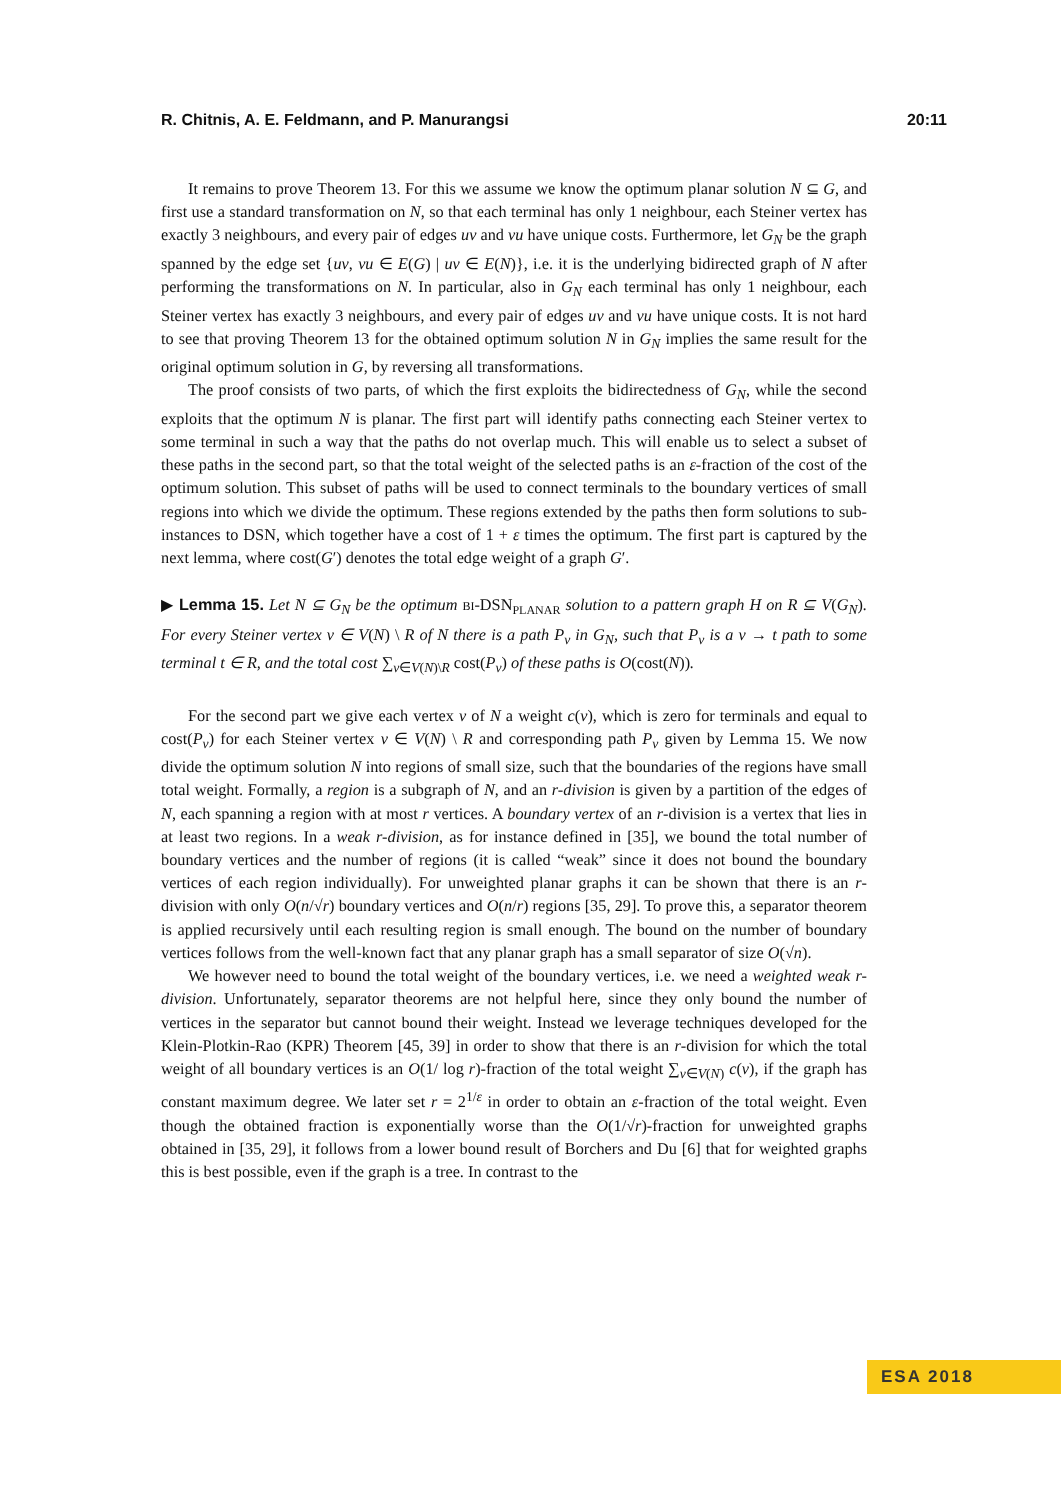R. Chitnis, A. E. Feldmann, and P. Manurangsi 20:11
It remains to prove Theorem 13. For this we assume we know the optimum planar solution N ⊆ G, and first use a standard transformation on N, so that each terminal has only 1 neighbour, each Steiner vertex has exactly 3 neighbours, and every pair of edges uv and vu have unique costs. Furthermore, let G<sub>N</sub> be the graph spanned by the edge set {uv, vu ∈ E(G) | uv ∈ E(N)}, i.e. it is the underlying bidirected graph of N after performing the transformations on N. In particular, also in G<sub>N</sub> each terminal has only 1 neighbour, each Steiner vertex has exactly 3 neighbours, and every pair of edges uv and vu have unique costs. It is not hard to see that proving Theorem 13 for the obtained optimum solution N in G<sub>N</sub> implies the same result for the original optimum solution in G, by reversing all transformations.
The proof consists of two parts, of which the first exploits the bidirectedness of G<sub>N</sub>, while the second exploits that the optimum N is planar. The first part will identify paths connecting each Steiner vertex to some terminal in such a way that the paths do not overlap much. This will enable us to select a subset of these paths in the second part, so that the total weight of the selected paths is an ε-fraction of the cost of the optimum solution. This subset of paths will be used to connect terminals to the boundary vertices of small regions into which we divide the optimum. These regions extended by the paths then form solutions to sub-instances to DSN, which together have a cost of 1 + ε times the optimum. The first part is captured by the next lemma, where cost(G′) denotes the total edge weight of a graph G′.
▶ Lemma 15. Let N ⊆ G<sub>N</sub> be the optimum BI-DSN<sub>PLANAR</sub> solution to a pattern graph H on R ⊆ V(G<sub>N</sub>). For every Steiner vertex v ∈ V(N) \ R of N there is a path P<sub>v</sub> in G<sub>N</sub>, such that P<sub>v</sub> is a v → t path to some terminal t ∈ R, and the total cost ∑<sub>v∈V(N)\R</sub> cost(P<sub>v</sub>) of these paths is O(cost(N)).
For the second part we give each vertex v of N a weight c(v), which is zero for terminals and equal to cost(P<sub>v</sub>) for each Steiner vertex v ∈ V(N) \ R and corresponding path P<sub>v</sub> given by Lemma 15. We now divide the optimum solution N into regions of small size, such that the boundaries of the regions have small total weight. Formally, a region is a subgraph of N, and an r-division is given by a partition of the edges of N, each spanning a region with at most r vertices. A boundary vertex of an r-division is a vertex that lies in at least two regions. In a weak r-division, as for instance defined in [35], we bound the total number of boundary vertices and the number of regions (it is called “weak” since it does not bound the boundary vertices of each region individually). For unweighted planar graphs it can be shown that there is an r-division with only O(n/√r) boundary vertices and O(n/r) regions [35, 29]. To prove this, a separator theorem is applied recursively until each resulting region is small enough. The bound on the number of boundary vertices follows from the well-known fact that any planar graph has a small separator of size O(√n).
We however need to bound the total weight of the boundary vertices, i.e. we need a weighted weak r-division. Unfortunately, separator theorems are not helpful here, since they only bound the number of vertices in the separator but cannot bound their weight. Instead we leverage techniques developed for the Klein-Plotkin-Rao (KPR) Theorem [45, 39] in order to show that there is an r-division for which the total weight of all boundary vertices is an O(1/ log r)-fraction of the total weight ∑<sub>v∈V(N)</sub> c(v), if the graph has constant maximum degree. We later set r = 2<sup>1/ε</sup> in order to obtain an ε-fraction of the total weight. Even though the obtained fraction is exponentially worse than the O(1/√r)-fraction for unweighted graphs obtained in [35, 29], it follows from a lower bound result of Borchers and Du [6] that for weighted graphs this is best possible, even if the graph is a tree. In contrast to the
ESA 2018